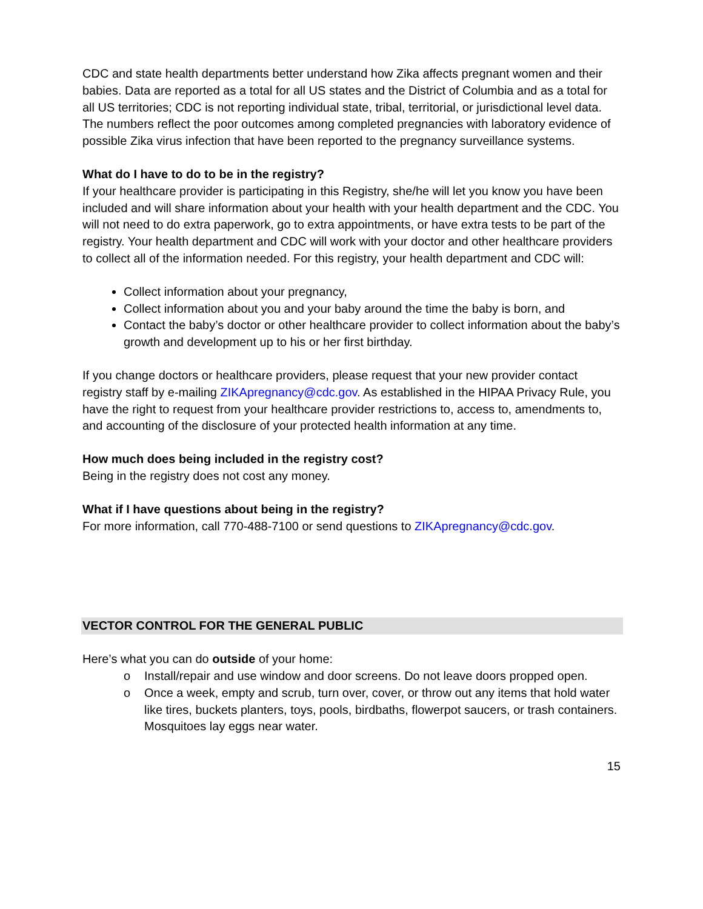CDC and state health departments better understand how Zika affects pregnant women and their babies. Data are reported as a total for all US states and the District of Columbia and as a total for all US territories; CDC is not reporting individual state, tribal, territorial, or jurisdictional level data. The numbers reflect the poor outcomes among completed pregnancies with laboratory evidence of possible Zika virus infection that have been reported to the pregnancy surveillance systems.
What do I have to do to be in the registry?
If your healthcare provider is participating in this Registry, she/he will let you know you have been included and will share information about your health with your health department and the CDC. You will not need to do extra paperwork, go to extra appointments, or have extra tests to be part of the registry. Your health department and CDC will work with your doctor and other healthcare providers to collect all of the information needed. For this registry, your health department and CDC will:
Collect information about your pregnancy,
Collect information about you and your baby around the time the baby is born, and
Contact the baby’s doctor or other healthcare provider to collect information about the baby’s growth and development up to his or her first birthday.
If you change doctors or healthcare providers, please request that your new provider contact registry staff by e-mailing ZIKApregnancy@cdc.gov. As established in the HIPAA Privacy Rule, you have the right to request from your healthcare provider restrictions to, access to, amendments to, and accounting of the disclosure of your protected health information at any time.
How much does being included in the registry cost?
Being in the registry does not cost any money.
What if I have questions about being in the registry?
For more information, call 770-488-7100 or send questions to ZIKApregnancy@cdc.gov.
VECTOR CONTROL FOR THE GENERAL PUBLIC
Here’s what you can do outside of your home:
o Install/repair and use window and door screens. Do not leave doors propped open.
o Once a week, empty and scrub, turn over, cover, or throw out any items that hold water like tires, buckets planters, toys, pools, birdbaths, flowerpot saucers, or trash containers. Mosquitoes lay eggs near water.
15